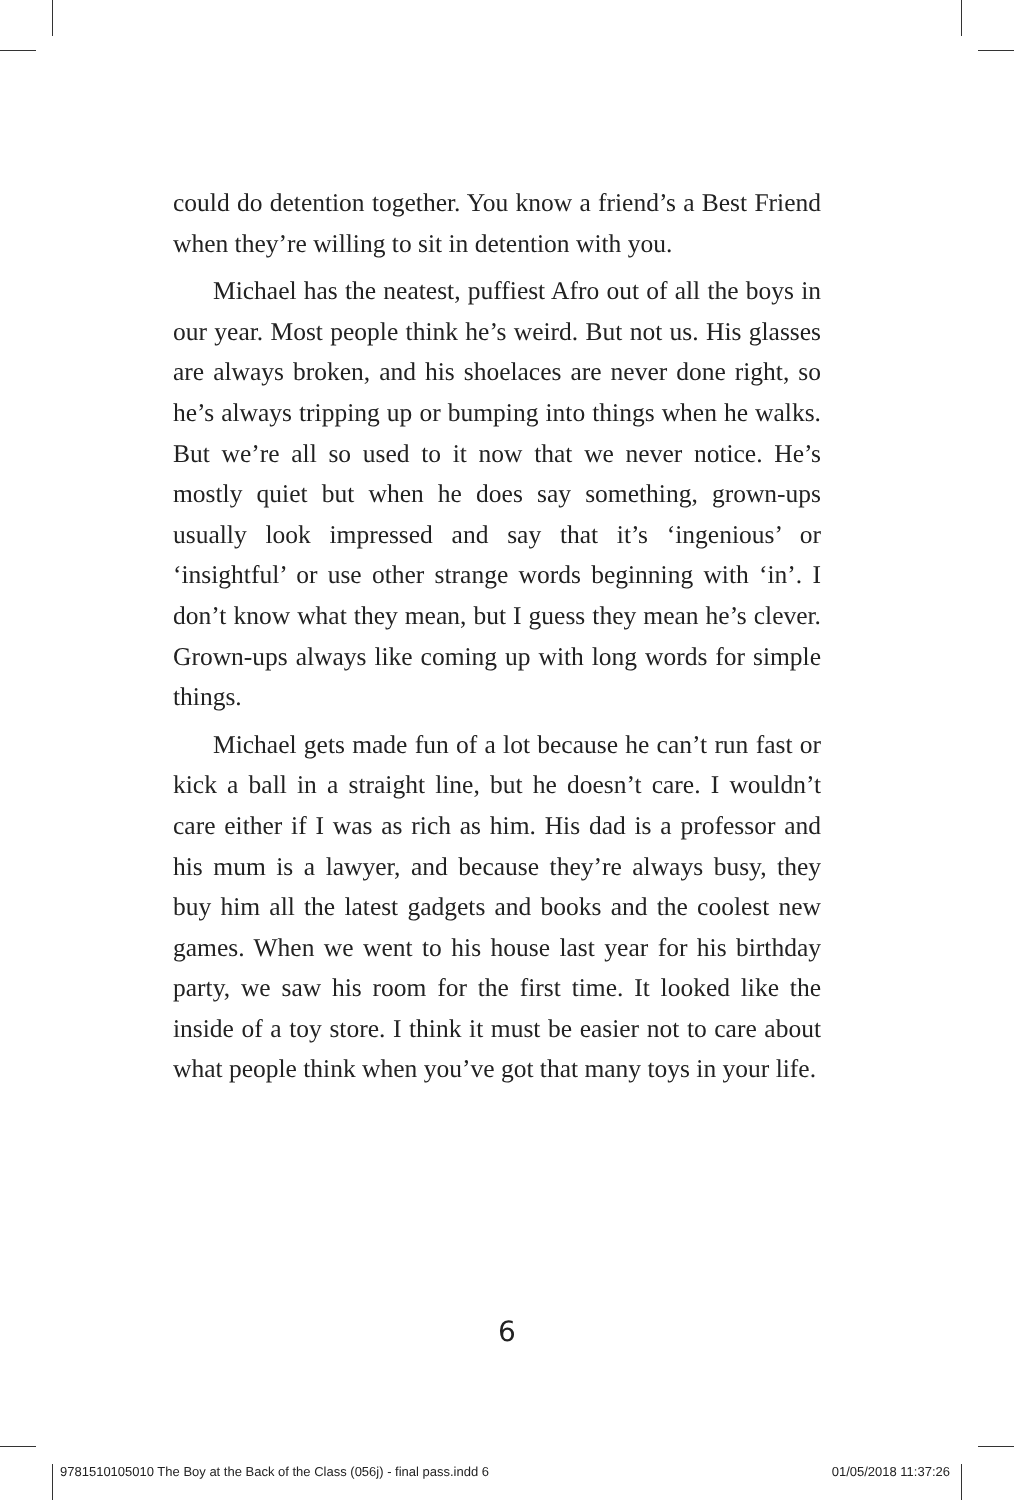could do detention together. You know a friend’s a Best Friend when they’re willing to sit in detention with you.
Michael has the neatest, puffiest Afro out of all the boys in our year. Most people think he’s weird. But not us. His glasses are always broken, and his shoelaces are never done right, so he’s always tripping up or bumping into things when he walks. But we’re all so used to it now that we never notice. He’s mostly quiet but when he does say something, grown-ups usually look impressed and say that it’s ‘ingenious’ or ‘insightful’ or use other strange words beginning with ‘in’. I don’t know what they mean, but I guess they mean he’s clever. Grown-ups always like coming up with long words for simple things.
Michael gets made fun of a lot because he can’t run fast or kick a ball in a straight line, but he doesn’t care. I wouldn’t care either if I was as rich as him. His dad is a professor and his mum is a lawyer, and because they’re always busy, they buy him all the latest gadgets and books and the coolest new games. When we went to his house last year for his birthday party, we saw his room for the first time. It looked like the inside of a toy store. I think it must be easier not to care about what people think when you’ve got that many toys in your life.
6
9781510105010 The Boy at the Back of the Class (056j) - final pass.indd 6 01/05/2018 11:37:26